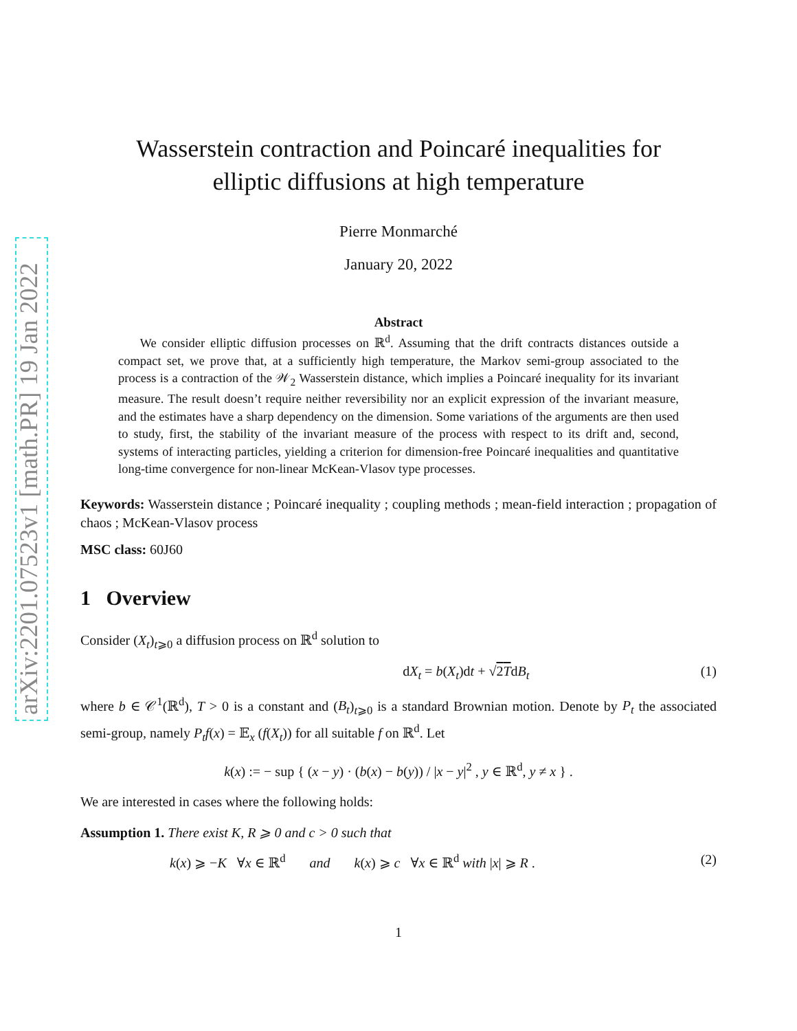arXiv:2201.07523v1 [math.PR] 19 Jan 2022
Wasserstein contraction and Poincaré inequalities for
elliptic diffusions at high temperature
Pierre Monmarché
January 20, 2022
Abstract
We consider elliptic diffusion processes on ℝ<sup>d</sup>. Assuming that the drift contracts distances outside a compact set, we prove that, at a sufficiently high temperature, the Markov semi-group associated to the process is a contraction of the 𝒲<sub>2</sub> Wasserstein distance, which implies a Poincaré inequality for its invariant measure. The result doesn’t require neither reversibility nor an explicit expression of the invariant measure, and the estimates have a sharp dependency on the dimension. Some variations of the arguments are then used to study, first, the stability of the invariant measure of the process with respect to its drift and, second, systems of interacting particles, yielding a criterion for dimension-free Poincaré inequalities and quantitative long-time convergence for non-linear McKean-Vlasov type processes.
Keywords: Wasserstein distance ; Poincaré inequality ; coupling methods ; mean-field interaction ; propagation of chaos ; McKean-Vlasov process
MSC class: 60J60
1 Overview
Consider (X<sub>t</sub>)<sub>t⩾0</sub> a diffusion process on ℝ<sup>d</sup> solution to
dX<sub>t</sub> = b(X<sub>t</sub>)dt + √2TdB<sub>t</sub> (1)
where b ∈ 𝒞<sup>1</sup>(ℝ<sup>d</sup>), T > 0 is a constant and (B<sub>t</sub>)<sub>t⩾0</sub> is a standard Brownian motion. Denote by P<sub>t</sub> the associated semi-group, namely P<sub>t</sub>f(x) = 𝔼<sub>x</sub> (f(X<sub>t</sub>)) for all suitable f on ℝ<sup>d</sup>. Let
k(x) := − sup { (x − y) · (b(x) − b(y)) / |x − y|<sup>2</sup> , y ∈ ℝ<sup>d</sup>, y ≠ x } .
We are interested in cases where the following holds:
Assumption 1. There exist K, R ⩾ 0 and c > 0 such that
k(x) ⩾ −K ∀x ∈ ℝ<sup>d</sup> and k(x) ⩾ c ∀x ∈ ℝ<sup>d</sup> with |x| ⩾ R . (2)
1